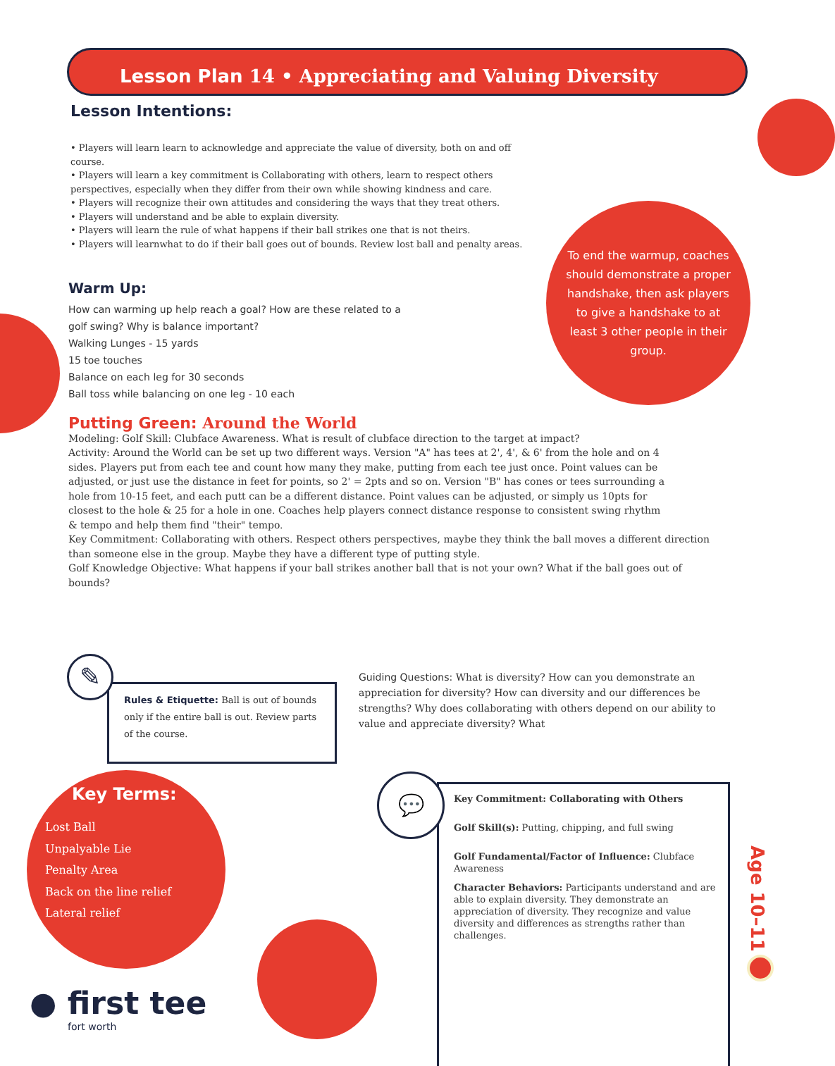Lesson Plan 14 • Appreciating and Valuing Diversity
Lesson Intentions:
• Players will learn learn to acknowledge and appreciate the value of diversity, both on and off course.
• Players will learn a key commitment is Collaborating with others, learn to respect others perspectives, especially when they differ from their own while showing kindness and care.
• Players will recognize their own attitudes and considering the ways that they treat others.
• Players will understand and be able to explain diversity.
• Players will learn the rule of what happens if their ball strikes one that is not theirs.
• Players will learnwhat to do if their ball goes out of bounds. Review lost ball and penalty areas.
To end the warmup, coaches should demonstrate a proper handshake, then ask players to give a handshake to at least 3 other people in their group.
Warm Up:
How can warming up help reach a goal? How are these related to a golf swing? Why is balance important?
Walking Lunges - 15 yards
15 toe touches
Balance on each leg for 30 seconds
Ball toss while balancing on one leg - 10 each
Putting Green: Around the World
Modeling: Golf Skill: Clubface Awareness. What is result of clubface direction to the target at impact?
Activity: Around the World can be set up two different ways. Version "A" has tees at 2', 4', & 6' from the hole and on 4 sides. Players put from each tee and count how many they make, putting from each tee just once. Point values can be adjusted, or just use the distance in feet for points, so 2' = 2pts and so on. Version "B" has cones or tees surrounding a hole from 10-15 feet, and each putt can be a different distance. Point values can be adjusted, or simply us 10pts for closest to the hole & 25 for a hole in one. Coaches help players connect distance response to consistent swing rhythm & tempo and help them find "their" tempo.
Key Commitment: Collaborating with others. Respect others perspectives, maybe they think the ball moves a different direction than someone else in the group. Maybe they have a different type of putting style.
Golf Knowledge Objective: What happens if your ball strikes another ball that is not your own? What if the ball goes out of bounds?
✎
Rules & Etiquette: Ball is out of bounds only if the entire ball is out. Review parts of the course.
Guiding Questions: What is diversity? How can you demonstrate an appreciation for diversity? How can diversity and our differences be strengths? Why does collaborating with others depend on our ability to value and appreciate diversity? What
Key Terms:
Lost Ball
Unpalyable Lie
Penalty Area
Back on the line relief
Lateral relief
● first tee
fort worth
💬
Key Commitment: Collaborating with Others
Golf Skill(s): Putting, chipping, and full swing
Golf Fundamental/Factor of Influence: Clubface Awareness
Character Behaviors: Participants understand and are able to explain diversity. They demonstrate an appreciation of diversity. They recognize and value diversity and differences as strengths rather than challenges.
Age 10–11